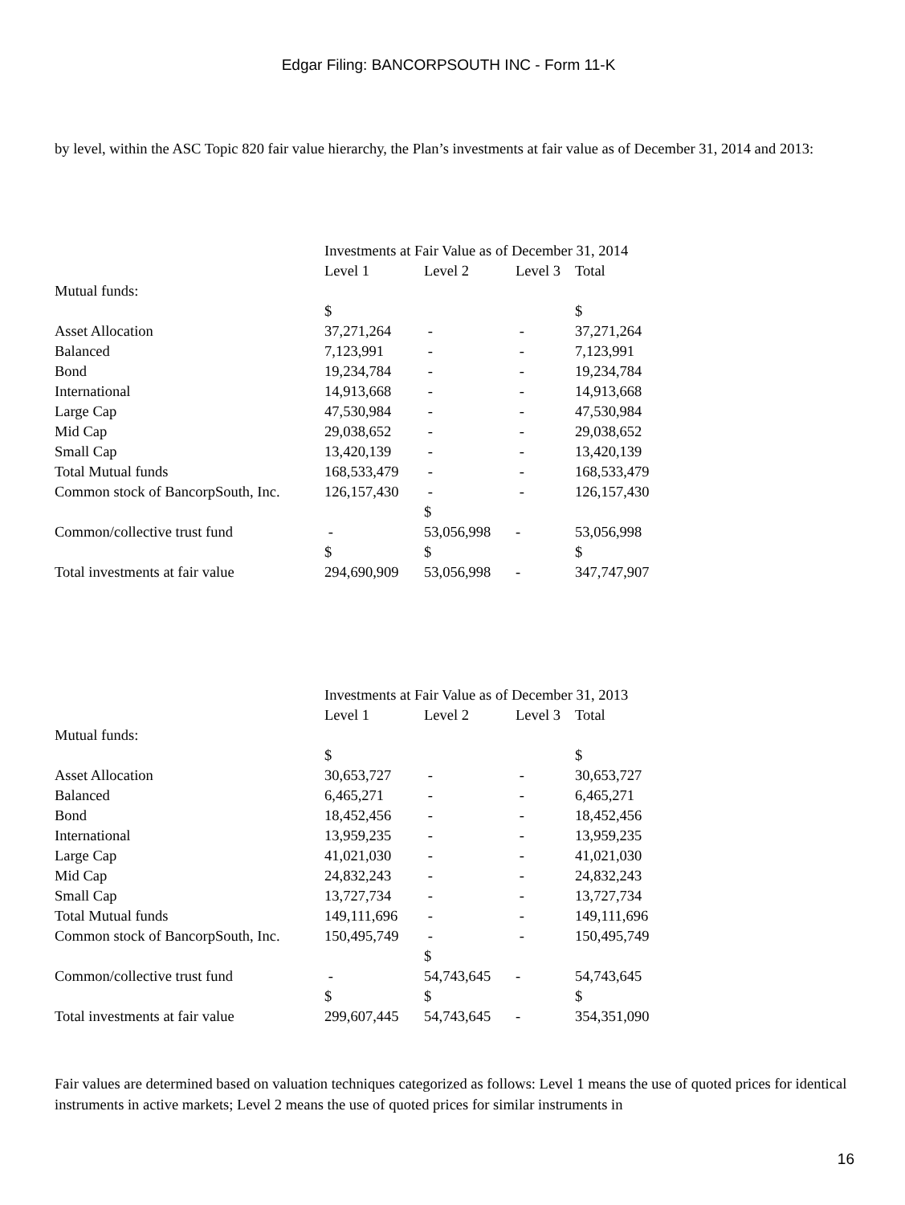Edgar Filing: BANCORPSOUTH INC - Form 11-K
by level, within the ASC Topic 820 fair value hierarchy, the Plan’s investments at fair value as of December 31, 2014 and 2013:
| | Investments at Fair Value as of December 31, 2014 | | | |
| --- | --- | --- | --- | --- |
| | Level 1 | Level 2 | Level 3 | Total |
| Mutual funds: | | | | |
| | $ | | | $ |
| Asset Allocation | 37,271,264 | - | - | 37,271,264 |
| Balanced | 7,123,991 | - | - | 7,123,991 |
| Bond | 19,234,784 | - | - | 19,234,784 |
| International | 14,913,668 | - | - | 14,913,668 |
| Large Cap | 47,530,984 | - | - | 47,530,984 |
| Mid Cap | 29,038,652 | - | - | 29,038,652 |
| Small Cap | 13,420,139 | - | - | 13,420,139 |
| Total Mutual funds | 168,533,479 | - | - | 168,533,479 |
| Common stock of BancorpSouth, Inc. | 126,157,430 | - | - | 126,157,430 |
| | | $ | | |
| Common/collective trust fund | - | 53,056,998 | - | 53,056,998 |
| | $ | $ | | $ |
| Total investments at fair value | 294,690,909 | 53,056,998 | - | 347,747,907 |
| | Investments at Fair Value as of December 31, 2013 | | | |
| --- | --- | --- | --- | --- |
| | Level 1 | Level 2 | Level 3 | Total |
| Mutual funds: | | | | |
| | $ | | | $ |
| Asset Allocation | 30,653,727 | - | - | 30,653,727 |
| Balanced | 6,465,271 | - | - | 6,465,271 |
| Bond | 18,452,456 | - | - | 18,452,456 |
| International | 13,959,235 | - | - | 13,959,235 |
| Large Cap | 41,021,030 | - | - | 41,021,030 |
| Mid Cap | 24,832,243 | - | - | 24,832,243 |
| Small Cap | 13,727,734 | - | - | 13,727,734 |
| Total Mutual funds | 149,111,696 | - | - | 149,111,696 |
| Common stock of BancorpSouth, Inc. | 150,495,749 | - | - | 150,495,749 |
| | | $ | | |
| Common/collective trust fund | - | 54,743,645 | - | 54,743,645 |
| | $ | $ | | $ |
| Total investments at fair value | 299,607,445 | 54,743,645 | - | 354,351,090 |
Fair values are determined based on valuation techniques categorized as follows: Level 1 means the use of quoted prices for identical instruments in active markets; Level 2 means the use of quoted prices for similar instruments in
16